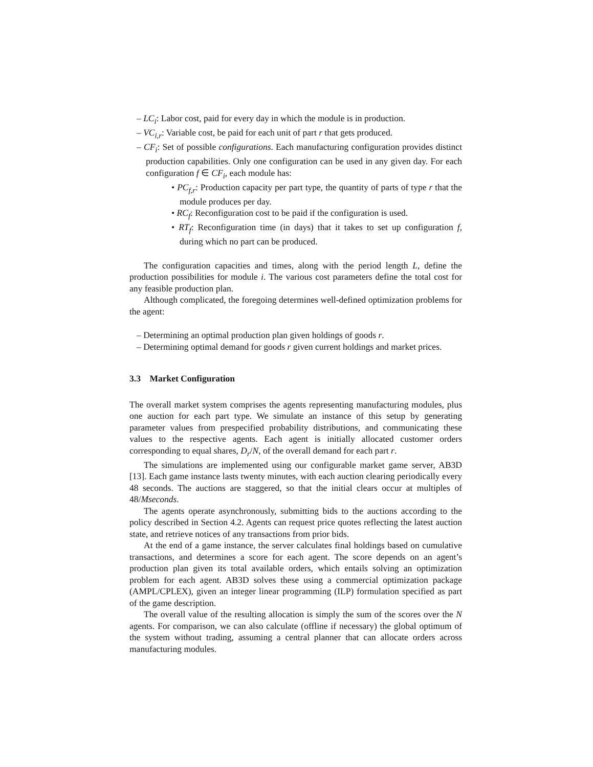– LC<sub>i</sub>: Labor cost, paid for every day in which the module is in production.
– VC<sub>i,r</sub>: Variable cost, be paid for each unit of part r that gets produced.
– CF<sub>i</sub>: Set of possible configurations. Each manufacturing configuration provides distinct production capabilities. Only one configuration can be used in any given day. For each configuration f ∈ CF<sub>i</sub>, each module has:
• PC<sub>f,r</sub>: Production capacity per part type, the quantity of parts of type r that the module produces per day.
• RC<sub>f</sub>: Reconfiguration cost to be paid if the configuration is used.
• RT<sub>f</sub>: Reconfiguration time (in days) that it takes to set up configuration f, during which no part can be produced.
The configuration capacities and times, along with the period length L, define the production possibilities for module i. The various cost parameters define the total cost for any feasible production plan.
Although complicated, the foregoing determines well-defined optimization problems for the agent:
– Determining an optimal production plan given holdings of goods r.
– Determining optimal demand for goods r given current holdings and market prices.
3.3 Market Configuration
The overall market system comprises the agents representing manufacturing modules, plus one auction for each part type. We simulate an instance of this setup by generating parameter values from prespecified probability distributions, and communicating these values to the respective agents. Each agent is initially allocated customer orders corresponding to equal shares, D<sub>r</sub>/N, of the overall demand for each part r.
The simulations are implemented using our configurable market game server, AB3D [13]. Each game instance lasts twenty minutes, with each auction clearing periodically every 48 seconds. The auctions are staggered, so that the initial clears occur at multiples of 48/Mseconds.
The agents operate asynchronously, submitting bids to the auctions according to the policy described in Section 4.2. Agents can request price quotes reflecting the latest auction state, and retrieve notices of any transactions from prior bids.
At the end of a game instance, the server calculates final holdings based on cumulative transactions, and determines a score for each agent. The score depends on an agent’s production plan given its total available orders, which entails solving an optimization problem for each agent. AB3D solves these using a commercial optimization package (AMPL/CPLEX), given an integer linear programming (ILP) formulation specified as part of the game description.
The overall value of the resulting allocation is simply the sum of the scores over the N agents. For comparison, we can also calculate (offline if necessary) the global optimum of the system without trading, assuming a central planner that can allocate orders across manufacturing modules.